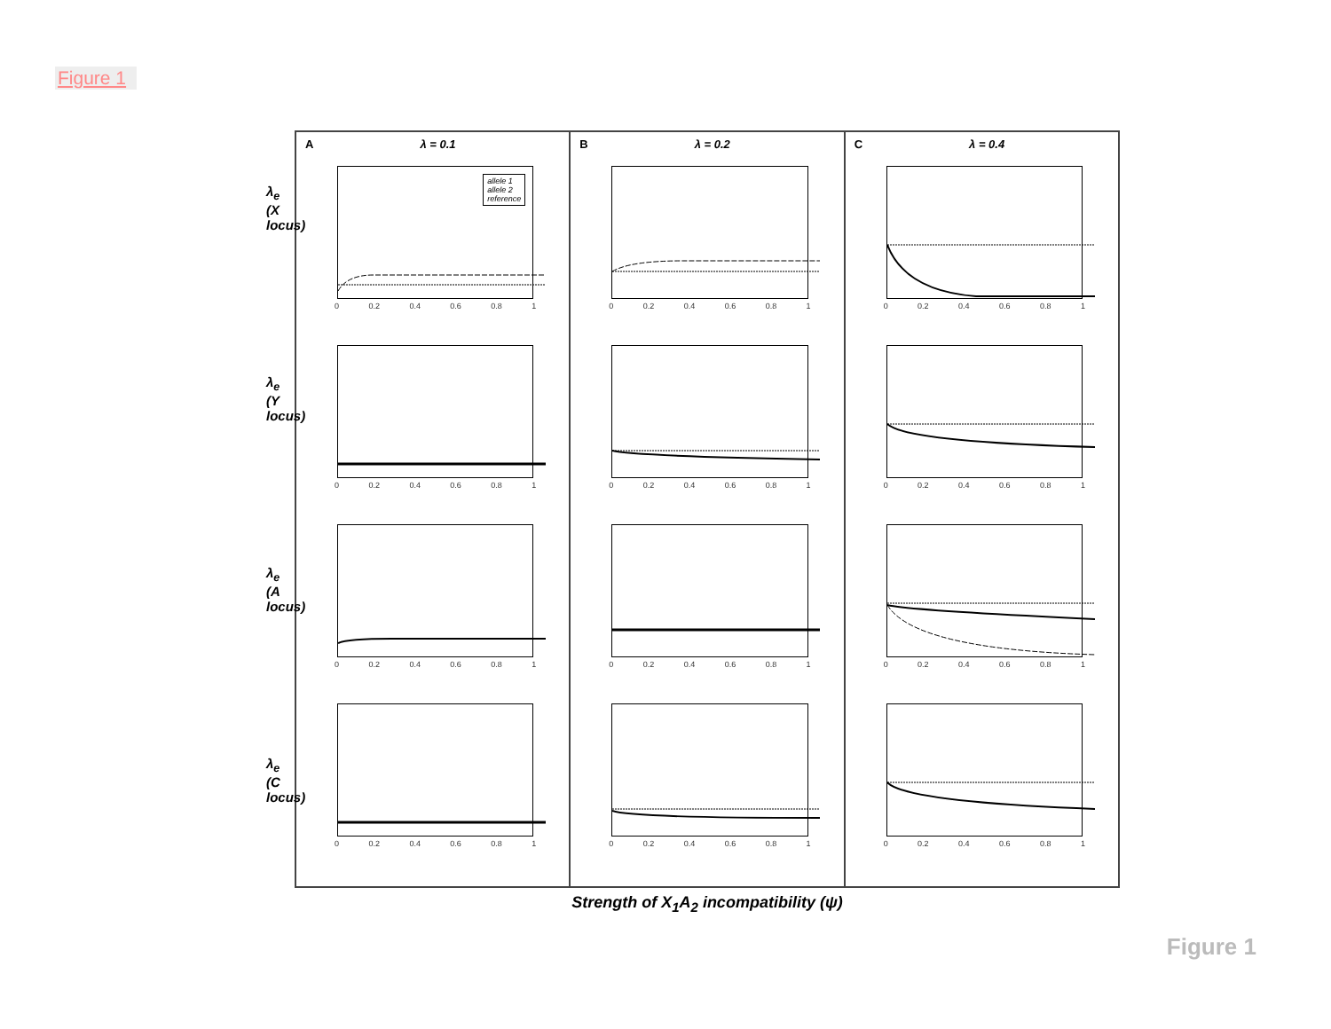Figure 1
λ<sub>e</sub> (X locus)
λ<sub>e</sub> (Y locus)
λ<sub>e</sub> (A locus)
λ<sub>e</sub> (C locus)
A λ = 0.1
allele 1
allele 2
reference
0 0.2 0.4 0.6 0.8 1
0 0.2 0.4 0.6 0.8 1
0 0.2 0.4 0.6 0.8 1
0 0.2 0.4 0.6 0.8 1
B λ = 0.2
0 0.2 0.4 0.6 0.8 1
0 0.2 0.4 0.6 0.8 1
0 0.2 0.4 0.6 0.8 1
0 0.2 0.4 0.6 0.8 1
C λ = 0.4
0 0.2 0.4 0.6 0.8 1
0 0.2 0.4 0.6 0.8 1
0 0.2 0.4 0.6 0.8 1
0 0.2 0.4 0.6 0.8 1
Strength of X<sub>1</sub>A<sub>2</sub> incompatibility (ψ)
Figure 1